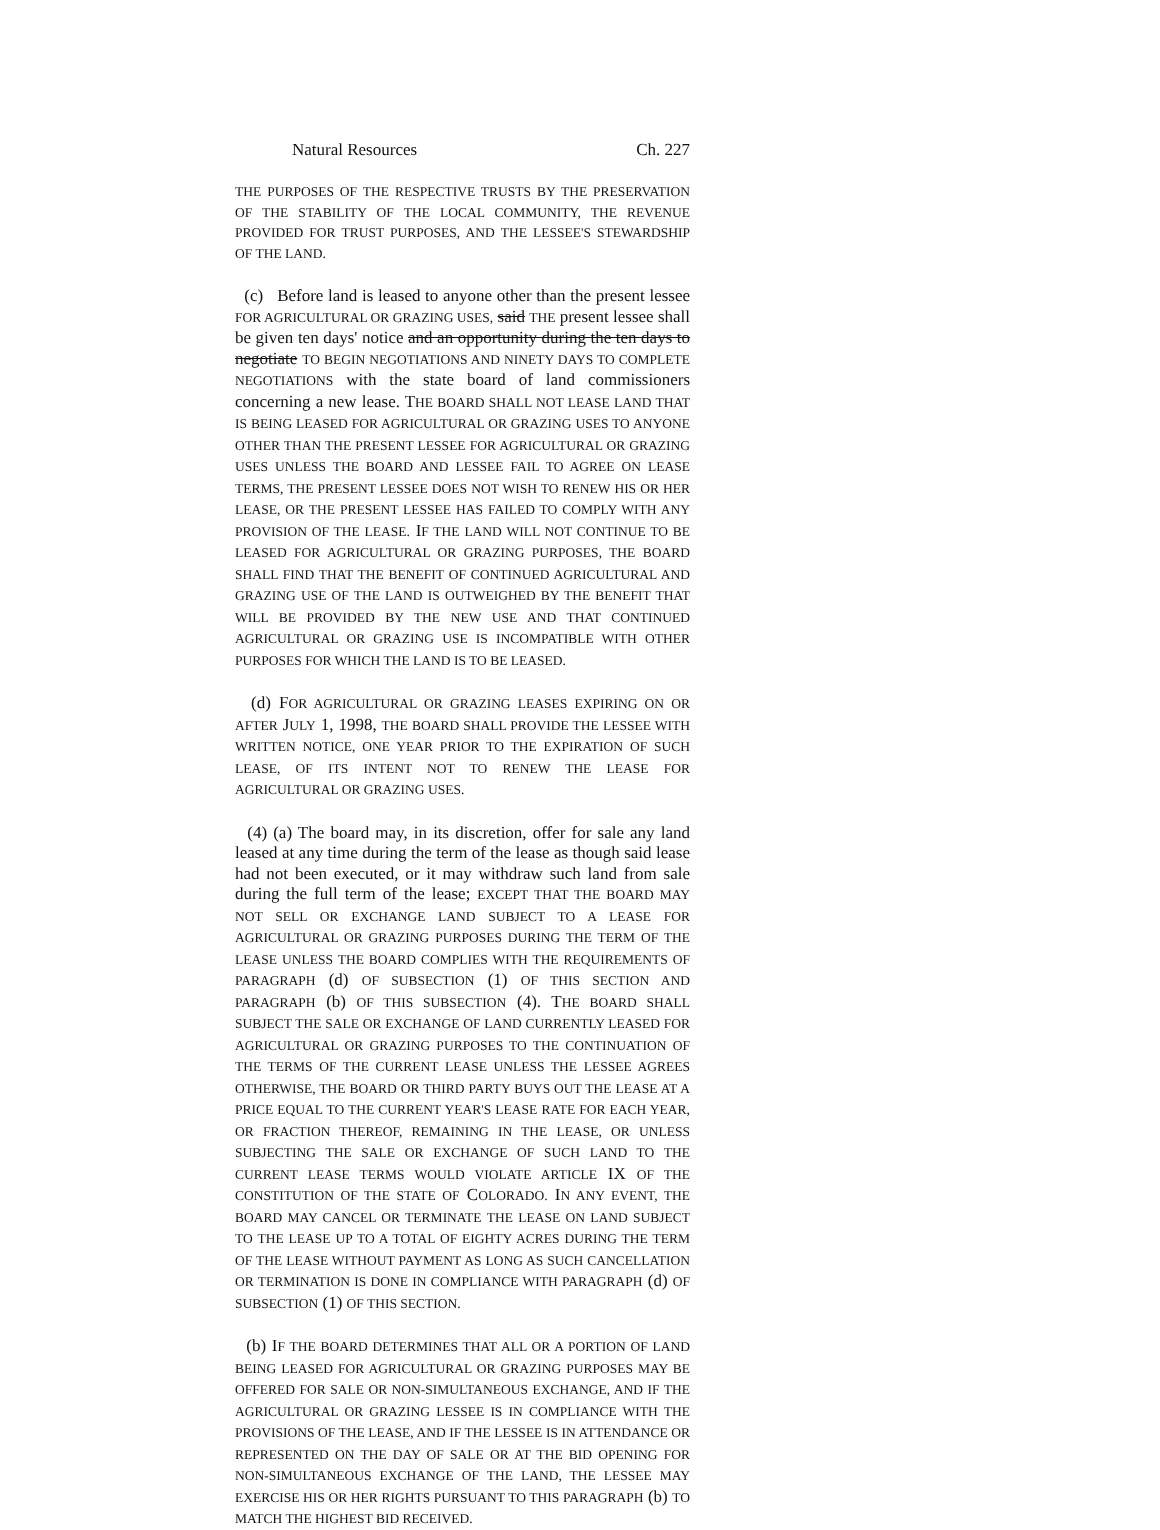Natural Resources Ch. 227
THE PURPOSES OF THE RESPECTIVE TRUSTS BY THE PRESERVATION OF THE STABILITY OF THE LOCAL COMMUNITY, THE REVENUE PROVIDED FOR TRUST PURPOSES, AND THE LESSEE'S STEWARDSHIP OF THE LAND.
(c) Before land is leased to anyone other than the present lessee FOR AGRICULTURAL OR GRAZING USES, said THE present lessee shall be given ten days' notice and an opportunity during the ten days to negotiate TO BEGIN NEGOTIATIONS AND NINETY DAYS TO COMPLETE NEGOTIATIONS with the state board of land commissioners concerning a new lease. THE BOARD SHALL NOT LEASE LAND THAT IS BEING LEASED FOR AGRICULTURAL OR GRAZING USES TO ANYONE OTHER THAN THE PRESENT LESSEE FOR AGRICULTURAL OR GRAZING USES UNLESS THE BOARD AND LESSEE FAIL TO AGREE ON LEASE TERMS, THE PRESENT LESSEE DOES NOT WISH TO RENEW HIS OR HER LEASE, OR THE PRESENT LESSEE HAS FAILED TO COMPLY WITH ANY PROVISION OF THE LEASE. IF THE LAND WILL NOT CONTINUE TO BE LEASED FOR AGRICULTURAL OR GRAZING PURPOSES, THE BOARD SHALL FIND THAT THE BENEFIT OF CONTINUED AGRICULTURAL AND GRAZING USE OF THE LAND IS OUTWEIGHED BY THE BENEFIT THAT WILL BE PROVIDED BY THE NEW USE AND THAT CONTINUED AGRICULTURAL OR GRAZING USE IS INCOMPATIBLE WITH OTHER PURPOSES FOR WHICH THE LAND IS TO BE LEASED.
(d) FOR AGRICULTURAL OR GRAZING LEASES EXPIRING ON OR AFTER JULY 1, 1998, THE BOARD SHALL PROVIDE THE LESSEE WITH WRITTEN NOTICE, ONE YEAR PRIOR TO THE EXPIRATION OF SUCH LEASE, OF ITS INTENT NOT TO RENEW THE LEASE FOR AGRICULTURAL OR GRAZING USES.
(4) (a) The board may, in its discretion, offer for sale any land leased at any time during the term of the lease as though said lease had not been executed, or it may withdraw such land from sale during the full term of the lease; EXCEPT THAT THE BOARD MAY NOT SELL OR EXCHANGE LAND SUBJECT TO A LEASE FOR AGRICULTURAL OR GRAZING PURPOSES DURING THE TERM OF THE LEASE UNLESS THE BOARD COMPLIES WITH THE REQUIREMENTS OF PARAGRAPH (d) OF SUBSECTION (1) OF THIS SECTION AND PARAGRAPH (b) OF THIS SUBSECTION (4). THE BOARD SHALL SUBJECT THE SALE OR EXCHANGE OF LAND CURRENTLY LEASED FOR AGRICULTURAL OR GRAZING PURPOSES TO THE CONTINUATION OF THE TERMS OF THE CURRENT LEASE UNLESS THE LESSEE AGREES OTHERWISE, THE BOARD OR THIRD PARTY BUYS OUT THE LEASE AT A PRICE EQUAL TO THE CURRENT YEAR'S LEASE RATE FOR EACH YEAR, OR FRACTION THEREOF, REMAINING IN THE LEASE, OR UNLESS SUBJECTING THE SALE OR EXCHANGE OF SUCH LAND TO THE CURRENT LEASE TERMS WOULD VIOLATE ARTICLE IX OF THE CONSTITUTION OF THE STATE OF COLORADO. IN ANY EVENT, THE BOARD MAY CANCEL OR TERMINATE THE LEASE ON LAND SUBJECT TO THE LEASE UP TO A TOTAL OF EIGHTY ACRES DURING THE TERM OF THE LEASE WITHOUT PAYMENT AS LONG AS SUCH CANCELLATION OR TERMINATION IS DONE IN COMPLIANCE WITH PARAGRAPH (d) OF SUBSECTION (1) OF THIS SECTION.
(b) IF THE BOARD DETERMINES THAT ALL OR A PORTION OF LAND BEING LEASED FOR AGRICULTURAL OR GRAZING PURPOSES MAY BE OFFERED FOR SALE OR NON-SIMULTANEOUS EXCHANGE, AND IF THE AGRICULTURAL OR GRAZING LESSEE IS IN COMPLIANCE WITH THE PROVISIONS OF THE LEASE, AND IF THE LESSEE IS IN ATTENDANCE OR REPRESENTED ON THE DAY OF SALE OR AT THE BID OPENING FOR NON-SIMULTANEOUS EXCHANGE OF THE LAND, THE LESSEE MAY EXERCISE HIS OR HER RIGHTS PURSUANT TO THIS PARAGRAPH (b) TO MATCH THE HIGHEST BID RECEIVED.